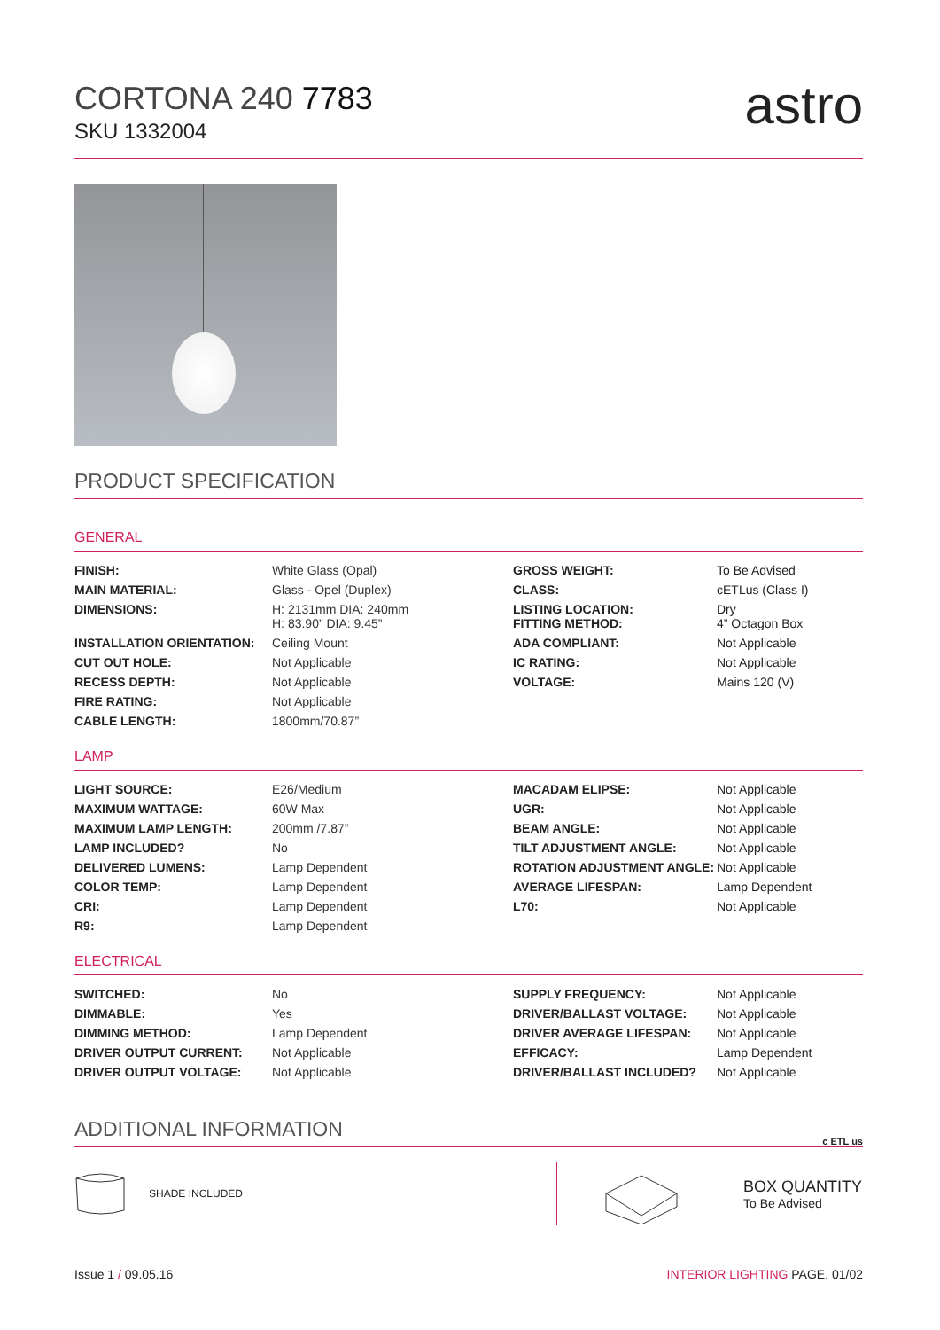CORTONA 240 7783
SKU 1332004
astro
PRODUCT SPECIFICATION
GENERAL
| FINISH: | White Glass (Opal) | GROSS WEIGHT: | To Be Advised |
| MAIN MATERIAL: | Glass - Opel (Duplex) | CLASS: | cETLus (Class I) |
| DIMENSIONS: | H: 2131mm DIA: 240mm H: 83.90” DIA: 9.45” | LISTING LOCATION: FITTING METHOD: | Dry 4” Octagon Box |
| INSTALLATION ORIENTATION: | Ceiling Mount | ADA COMPLIANT: | Not Applicable |
| CUT OUT HOLE: | Not Applicable | IC RATING: | Not Applicable |
| RECESS DEPTH: | Not Applicable | VOLTAGE: | Mains 120 (V) |
| FIRE RATING: | Not Applicable | | |
| CABLE LENGTH: | 1800mm/70.87” | | |
LAMP
| LIGHT SOURCE: | E26/Medium | MACADAM ELIPSE: | Not Applicable |
| MAXIMUM WATTAGE: | 60W Max | UGR: | Not Applicable |
| MAXIMUM LAMP LENGTH: | 200mm /7.87” | BEAM ANGLE: | Not Applicable |
| LAMP INCLUDED? | No | TILT ADJUSTMENT ANGLE: | Not Applicable |
| DELIVERED LUMENS: | Lamp Dependent | ROTATION ADJUSTMENT ANGLE: | Not Applicable |
| COLOR TEMP: | Lamp Dependent | AVERAGE LIFESPAN: | Lamp Dependent |
| CRI: | Lamp Dependent | L70: | Not Applicable |
| R9: | Lamp Dependent | | |
ELECTRICAL
| SWITCHED: | No | SUPPLY FREQUENCY: | Not Applicable |
| DIMMABLE: | Yes | DRIVER/BALLAST VOLTAGE: | Not Applicable |
| DIMMING METHOD: | Lamp Dependent | DRIVER AVERAGE LIFESPAN: | Not Applicable |
| DRIVER OUTPUT CURRENT: | Not Applicable | EFFICACY: | Lamp Dependent |
| DRIVER OUTPUT VOLTAGE: | Not Applicable | DRIVER/BALLAST INCLUDED? | Not Applicable |
ADDITIONAL INFORMATION
c ETL us
SHADE INCLUDED
BOX QUANTITY
To Be Advised
Issue 1 / 09.05.16 INTERIOR LIGHTING PAGE. 01/02